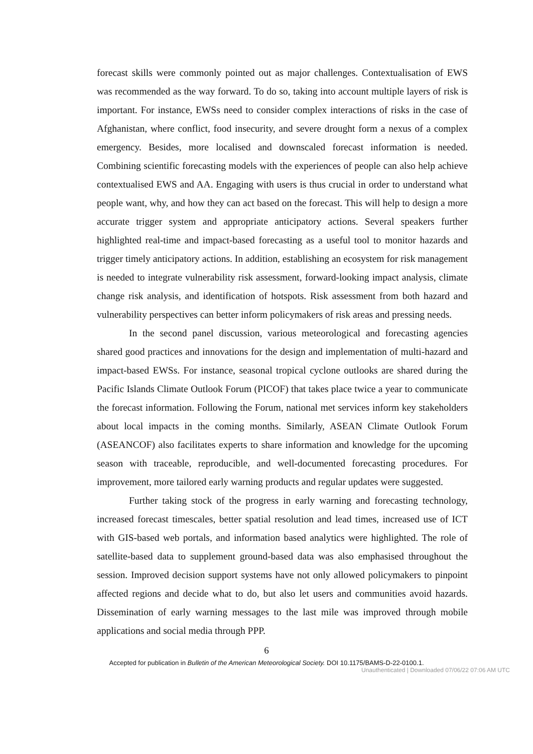forecast skills were commonly pointed out as major challenges. Contextualisation of EWS was recommended as the way forward. To do so, taking into account multiple layers of risk is important. For instance, EWSs need to consider complex interactions of risks in the case of Afghanistan, where conflict, food insecurity, and severe drought form a nexus of a complex emergency. Besides, more localised and downscaled forecast information is needed. Combining scientific forecasting models with the experiences of people can also help achieve contextualised EWS and AA. Engaging with users is thus crucial in order to understand what people want, why, and how they can act based on the forecast. This will help to design a more accurate trigger system and appropriate anticipatory actions. Several speakers further highlighted real-time and impact-based forecasting as a useful tool to monitor hazards and trigger timely anticipatory actions. In addition, establishing an ecosystem for risk management is needed to integrate vulnerability risk assessment, forward-looking impact analysis, climate change risk analysis, and identification of hotspots. Risk assessment from both hazard and vulnerability perspectives can better inform policymakers of risk areas and pressing needs.
In the second panel discussion, various meteorological and forecasting agencies shared good practices and innovations for the design and implementation of multi-hazard and impact-based EWSs. For instance, seasonal tropical cyclone outlooks are shared during the Pacific Islands Climate Outlook Forum (PICOF) that takes place twice a year to communicate the forecast information. Following the Forum, national met services inform key stakeholders about local impacts in the coming months. Similarly, ASEAN Climate Outlook Forum (ASEANCOF) also facilitates experts to share information and knowledge for the upcoming season with traceable, reproducible, and well-documented forecasting procedures. For improvement, more tailored early warning products and regular updates were suggested.
Further taking stock of the progress in early warning and forecasting technology, increased forecast timescales, better spatial resolution and lead times, increased use of ICT with GIS-based web portals, and information based analytics were highlighted. The role of satellite-based data to supplement ground-based data was also emphasised throughout the session. Improved decision support systems have not only allowed policymakers to pinpoint affected regions and decide what to do, but also let users and communities avoid hazards. Dissemination of early warning messages to the last mile was improved through mobile applications and social media through PPP.
6
Accepted for publication in Bulletin of the American Meteorological Society. DOI 10.1175/BAMS-D-22-0100.1.
Unauthenticated | Downloaded 07/06/22 07:06 AM UTC